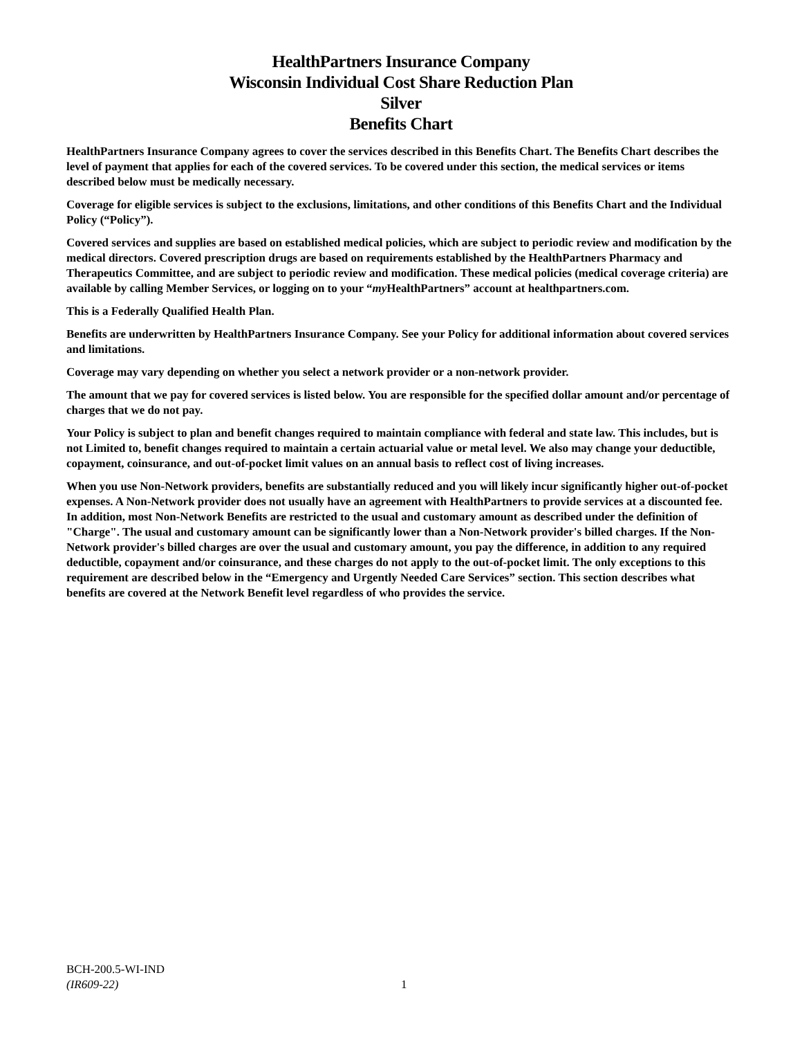HealthPartners Insurance Company
Wisconsin Individual Cost Share Reduction Plan
Silver
Benefits Chart
HealthPartners Insurance Company agrees to cover the services described in this Benefits Chart. The Benefits Chart describes the level of payment that applies for each of the covered services. To be covered under this section, the medical services or items described below must be medically necessary.
Coverage for eligible services is subject to the exclusions, limitations, and other conditions of this Benefits Chart and the Individual Policy (“Policy”).
Covered services and supplies are based on established medical policies, which are subject to periodic review and modification by the medical directors. Covered prescription drugs are based on requirements established by the HealthPartners Pharmacy and Therapeutics Committee, and are subject to periodic review and modification. These medical policies (medical coverage criteria) are available by calling Member Services, or logging on to your “my HealthPartners” account at healthpartners.com.
This is a Federally Qualified Health Plan.
Benefits are underwritten by HealthPartners Insurance Company. See your Policy for additional information about covered services and limitations.
Coverage may vary depending on whether you select a network provider or a non-network provider.
The amount that we pay for covered services is listed below. You are responsible for the specified dollar amount and/or percentage of charges that we do not pay.
Your Policy is subject to plan and benefit changes required to maintain compliance with federal and state law. This includes, but is not Limited to, benefit changes required to maintain a certain actuarial value or metal level. We also may change your deductible, copayment, coinsurance, and out-of-pocket limit values on an annual basis to reflect cost of living increases.
When you use Non-Network providers, benefits are substantially reduced and you will likely incur significantly higher out-of-pocket expenses. A Non-Network provider does not usually have an agreement with HealthPartners to provide services at a discounted fee. In addition, most Non-Network Benefits are restricted to the usual and customary amount as described under the definition of "Charge". The usual and customary amount can be significantly lower than a Non-Network provider's billed charges. If the Non-Network provider's billed charges are over the usual and customary amount, you pay the difference, in addition to any required deductible, copayment and/or coinsurance, and these charges do not apply to the out-of-pocket limit. The only exceptions to this requirement are described below in the “Emergency and Urgently Needed Care Services” section. This section describes what benefits are covered at the Network Benefit level regardless of who provides the service.
BCH-200.5-WI-IND
(IR609-22)
1